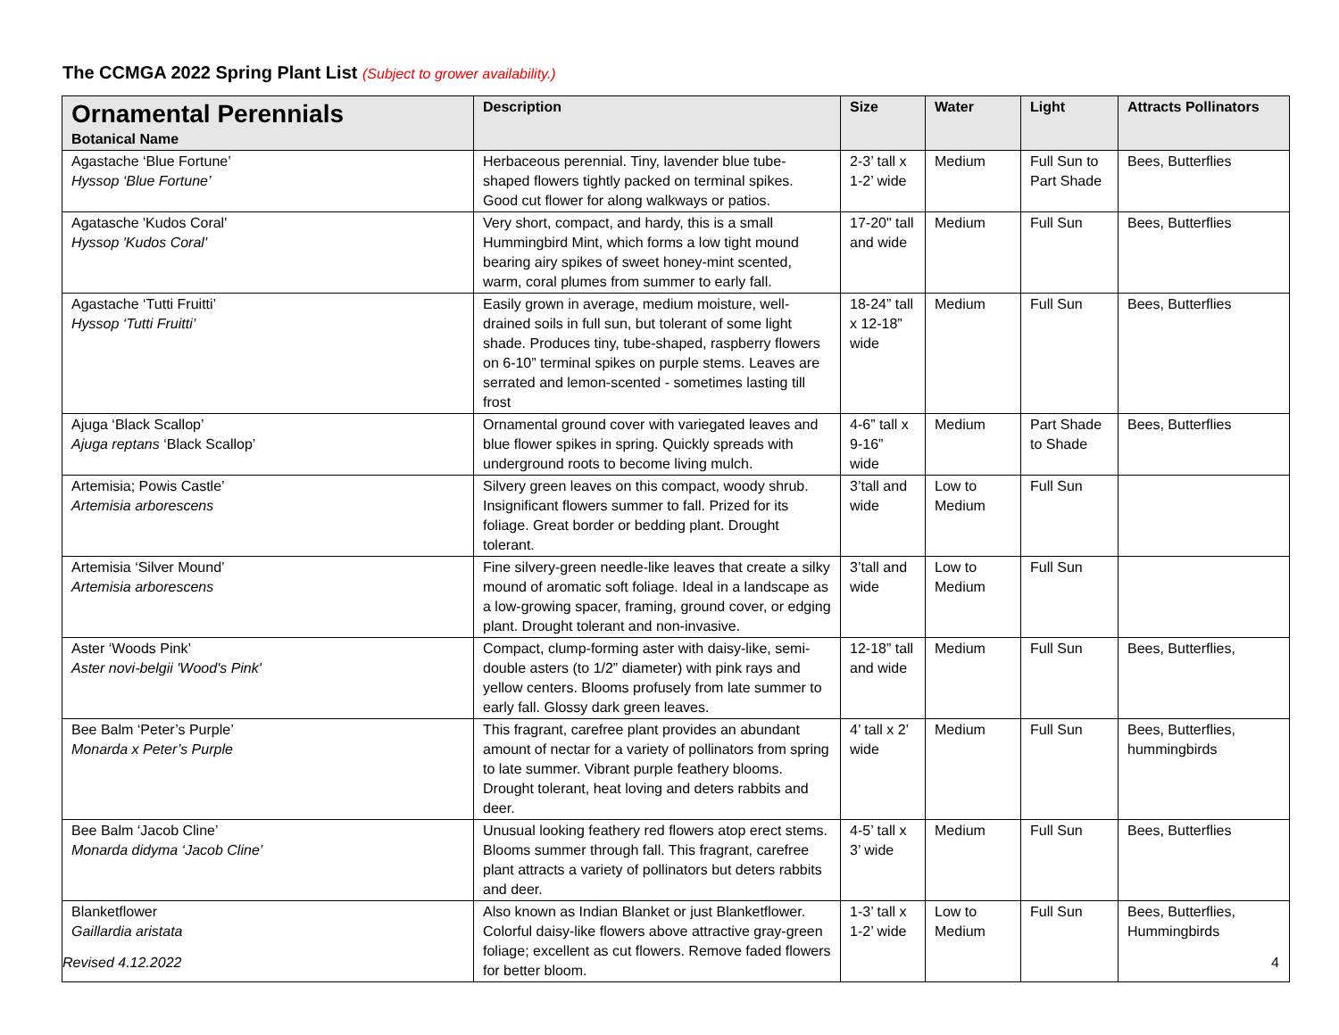The CCMGA 2022 Spring Plant List (Subject to grower availability.)
| Ornamental Perennials Botanical Name | Description | Size | Water | Light | Attracts Pollinators |
| --- | --- | --- | --- | --- | --- |
| Agastache ‘Blue Fortune’ Hyssop ‘Blue Fortune’ | Herbaceous perennial. Tiny, lavender blue tube-shaped flowers tightly packed on terminal spikes. Good cut flower for along walkways or patios. | 2-3’ tall x 1-2’ wide | Medium | Full Sun to Part Shade | Bees, Butterflies |
| Agatasche 'Kudos Coral' Hyssop 'Kudos Coral' | Very short, compact, and hardy, this is a small Hummingbird Mint, which forms a low tight mound bearing airy spikes of sweet honey-mint scented, warm, coral plumes from summer to early fall. | 17-20" tall and wide | Medium | Full Sun | Bees, Butterflies |
| Agastache ‘Tutti Fruitti’ Hyssop ‘Tutti Fruitti’ | Easily grown in average, medium moisture, well-drained soils in full sun, but tolerant of some light shade. Produces tiny, tube-shaped, raspberry flowers on 6-10” terminal spikes on purple stems. Leaves are serrated and lemon-scented - sometimes lasting till frost | 18-24” tall x 12-18” wide | Medium | Full Sun | Bees, Butterflies |
| Ajuga ‘Black Scallop’ Ajuga reptans ‘Black Scallop’ | Ornamental ground cover with variegated leaves and blue flower spikes in spring. Quickly spreads with underground roots to become living mulch. | 4-6” tall x 9-16” wide | Medium | Part Shade to Shade | Bees, Butterflies |
| Artemisia; Powis Castle’ Artemisia arborescens | Silvery green leaves on this compact, woody shrub. Insignificant flowers summer to fall. Prized for its foliage. Great border or bedding plant. Drought tolerant. | 3’tall and wide | Low to Medium | Full Sun | |
| Artemisia ‘Silver Mound’ Artemisia arborescens | Fine silvery-green needle-like leaves that create a silky mound of aromatic soft foliage. Ideal in a landscape as a low-growing spacer, framing, ground cover, or edging plant. Drought tolerant and non-invasive. | 3’tall and wide | Low to Medium | Full Sun | |
| Aster ‘Woods Pink’ Aster novi-belgii 'Wood's Pink' | Compact, clump-forming aster with daisy-like, semi-double asters (to 1/2” diameter) with pink rays and yellow centers. Blooms profusely from late summer to early fall. Glossy dark green leaves. | 12-18” tall and wide | Medium | Full Sun | Bees, Butterflies, |
| Bee Balm ‘Peter’s Purple’ Monarda x Peter’s Purple | This fragrant, carefree plant provides an abundant amount of nectar for a variety of pollinators from spring to late summer. Vibrant purple feathery blooms. Drought tolerant, heat loving and deters rabbits and deer. | 4’ tall x 2’ wide | Medium | Full Sun | Bees, Butterflies, hummingbirds |
| Bee Balm ‘Jacob Cline’ Monarda didyma ‘Jacob Cline’ | Unusual looking feathery red flowers atop erect stems. Blooms summer through fall. This fragrant, carefree plant attracts a variety of pollinators but deters rabbits and deer. | 4-5’ tall x 3’ wide | Medium | Full Sun | Bees, Butterflies |
| Blanketflower Gaillardia aristata | Also known as Indian Blanket or just Blanketflower. Colorful daisy-like flowers above attractive gray-green foliage; excellent as cut flowers. Remove faded flowers for better bloom. | 1-3’ tall x 1-2’ wide | Low to Medium | Full Sun | Bees, Butterflies, Hummingbirds |
Revised 4.12.2022 4